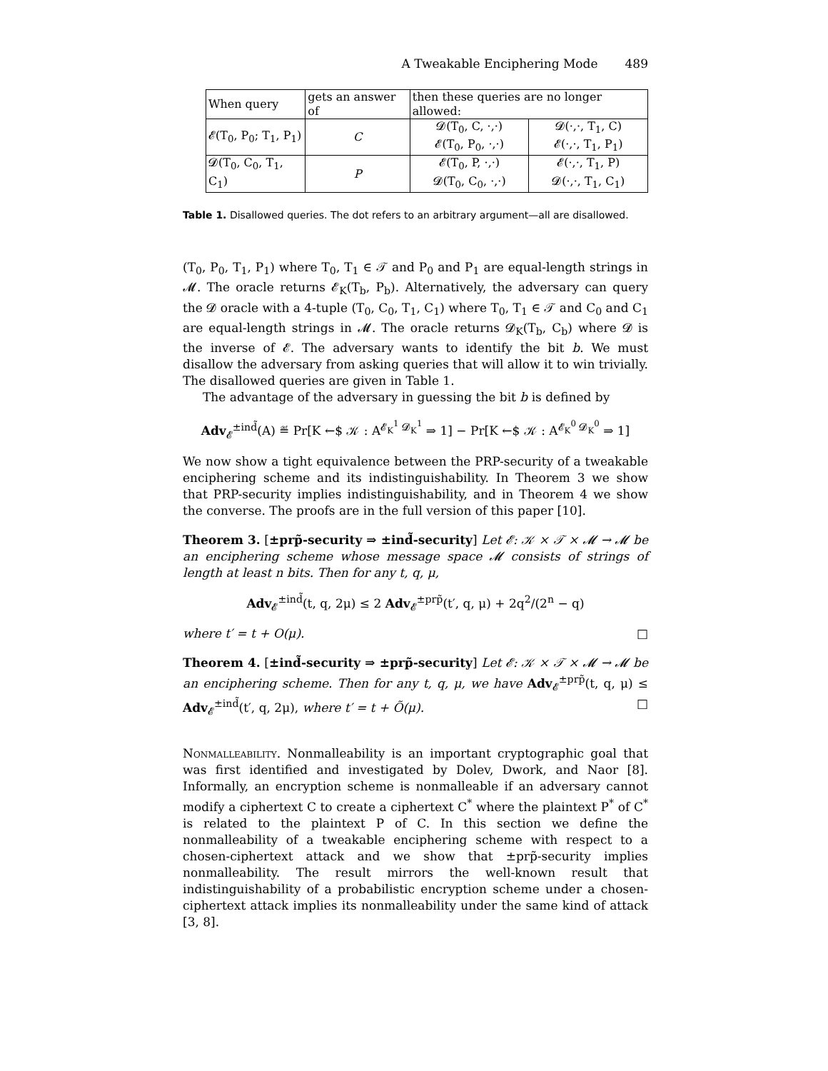A Tweakable Enciphering Mode 489
| When query | gets an answer of | then these queries are no longer allowed: | |
| --- | --- | --- | --- |
| 𝓔(T<sub>0</sub>, P<sub>0</sub>; T<sub>1</sub>, P<sub>1</sub>) | C | 𝓓(T<sub>0</sub>, C, ·,·) 𝓔(T<sub>0</sub>, P<sub>0</sub>, ·,·) | 𝓓(·,·, T<sub>1</sub>, C) 𝓔(·,·, T<sub>1</sub>, P<sub>1</sub>) |
| 𝓓(T<sub>0</sub>, C<sub>0</sub>, T<sub>1</sub>, C<sub>1</sub>) | P | 𝓔(T<sub>0</sub>, P, ·,·) 𝓓(T<sub>0</sub>, C<sub>0</sub>, ·,·) | 𝓔(·,·, T<sub>1</sub>, P) 𝓓(·,·, T<sub>1</sub>, C<sub>1</sub>) |
Table 1. Disallowed queries. The dot refers to an arbitrary argument—all are disallowed.
(T<sub>0</sub>, P<sub>0</sub>, T<sub>1</sub>, P<sub>1</sub>) where T<sub>0</sub>, T<sub>1</sub> ∈ 𝒯 and P<sub>0</sub> and P<sub>1</sub> are equal-length strings in 𝓜. The oracle returns 𝓔<sub>K</sub>(T<sub>b</sub>, P<sub>b</sub>). Alternatively, the adversary can query the 𝓓 oracle with a 4-tuple (T<sub>0</sub>, C<sub>0</sub>, T<sub>1</sub>, C<sub>1</sub>) where T<sub>0</sub>, T<sub>1</sub> ∈ 𝒯 and C<sub>0</sub> and C<sub>1</sub> are equal-length strings in 𝓜. The oracle returns 𝓓<sub>K</sub>(T<sub>b</sub>, C<sub>b</sub>) where 𝓓 is the inverse of 𝓔. The adversary wants to identify the bit b. We must disallow the adversary from asking queries that will allow it to win trivially. The disallowed queries are given in Table 1.
The advantage of the adversary in guessing the bit b is defined by
Adv<sub>𝓔</sub><sup>±ind̃</sup>(A) ≝ Pr[K ←$ 𝒦 : A<sup>𝓔<sub>K</sub><sup>1</sup> 𝓓<sub>K</sub><sup>1</sup></sup> ⇒ 1] − Pr[K ←$ 𝒦 : A<sup>𝓔<sub>K</sub><sup>0</sup> 𝓓<sub>K</sub><sup>0</sup></sup> ⇒ 1]
We now show a tight equivalence between the PRP-security of a tweakable enciphering scheme and its indistinguishability. In Theorem 3 we show that PRP-security implies indistinguishability, and in Theorem 4 we show the converse. The proofs are in the full version of this paper [10].
Theorem 3. [±prp̃-security ⇒ ±ind̃-security] Let 𝓔: 𝒦 × 𝒯 × 𝓜 → 𝓜 be an enciphering scheme whose message space 𝓜 consists of strings of length at least n bits. Then for any t, q, μ,
Adv<sub>𝓔</sub><sup>±ind̃</sup>(t, q, 2μ) ≤ 2 Adv<sub>𝓔</sub><sup>±prp̃</sup>(t′, q, μ) + 2q<sup>2</sup>/(2<sup>n</sup> − q)
where t′ = t + O(μ). □
Theorem 4. [±ind̃-security ⇒ ±prp̃-security] Let 𝓔: 𝒦 × 𝒯 × 𝓜 → 𝓜 be an enciphering scheme. Then for any t, q, μ, we have Adv<sub>𝓔</sub><sup>±prp̃</sup>(t, q, μ) ≤ Adv<sub>𝓔</sub><sup>±ind̃</sup>(t′, q, 2μ), where t′ = t + Õ(μ). □
Nonmalleability. Nonmalleability is an important cryptographic goal that was first identified and investigated by Dolev, Dwork, and Naor [8]. Informally, an encryption scheme is nonmalleable if an adversary cannot modify a ciphertext C to create a ciphertext C<sup>*</sup> where the plaintext P<sup>*</sup> of C<sup>*</sup> is related to the plaintext P of C. In this section we define the nonmalleability of a tweakable enciphering scheme with respect to a chosen-ciphertext attack and we show that ±prp̃-security implies nonmalleability. The result mirrors the well-known result that indistinguishability of a probabilistic encryption scheme under a chosen-ciphertext attack implies its nonmalleability under the same kind of attack [3, 8].